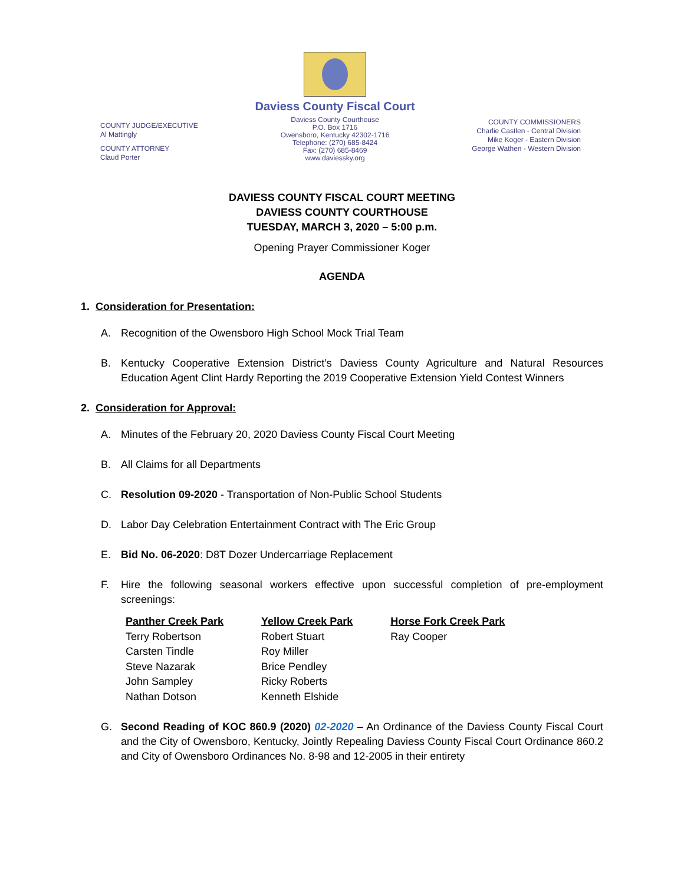COUNTY JUDGE/EXECUTIVE
Al Mattingly
COUNTY ATTORNEY
Claud Porter
Daviess County Fiscal Court
Daviess County Courthouse
P.O. Box 1716
Owensboro, Kentucky 42302-1716
Telephone: (270) 685-8424
Fax: (270) 685-8469
www.daviessky.org
COUNTY COMMISSIONERS
Charlie Castlen - Central Division
Mike Koger - Eastern Division
George Wathen - Western Division
DAVIESS COUNTY FISCAL COURT MEETING
DAVIESS COUNTY COURTHOUSE
TUESDAY, MARCH 3, 2020 – 5:00 p.m.
Opening Prayer Commissioner Koger
AGENDA
1. Consideration for Presentation:
A. Recognition of the Owensboro High School Mock Trial Team
B. Kentucky Cooperative Extension District’s Daviess County Agriculture and Natural Resources Education Agent Clint Hardy Reporting the 2019 Cooperative Extension Yield Contest Winners
2. Consideration for Approval:
A. Minutes of the February 20, 2020 Daviess County Fiscal Court Meeting
B. All Claims for all Departments
C. Resolution 09-2020 - Transportation of Non-Public School Students
D. Labor Day Celebration Entertainment Contract with The Eric Group
E. Bid No. 06-2020: D8T Dozer Undercarriage Replacement
F. Hire the following seasonal workers effective upon successful completion of pre-employment screenings:
| Panther Creek Park | Yellow Creek Park | Horse Fork Creek Park |
| --- | --- | --- |
| Terry Robertson | Robert Stuart | Ray Cooper |
| Carsten Tindle | Roy Miller | |
| Steve Nazarak | Brice Pendley | |
| John Sampley | Ricky Roberts | |
| Nathan Dotson | Kenneth Elshide | |
G. Second Reading of KOC 860.9 (2020) 02-2020 – An Ordinance of the Daviess County Fiscal Court and the City of Owensboro, Kentucky, Jointly Repealing Daviess County Fiscal Court Ordinance 860.2 and City of Owensboro Ordinances No. 8-98 and 12-2005 in their entirety